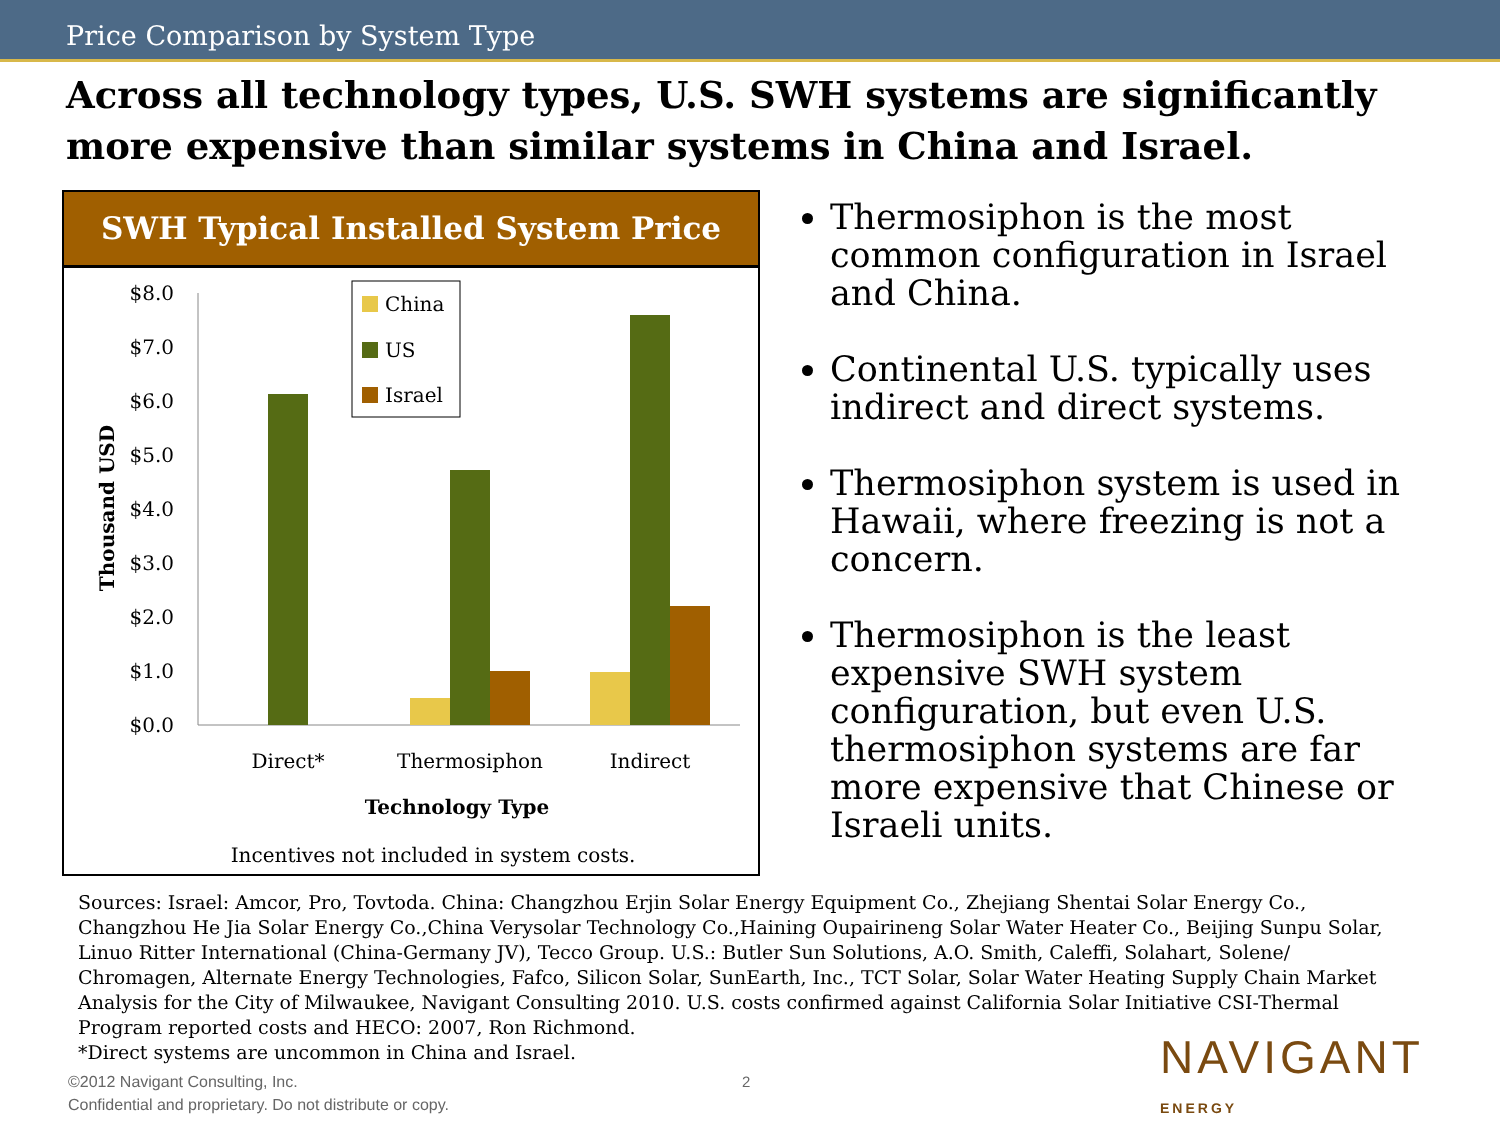Price Comparison by System Type
Across all technology types, U.S. SWH systems are significantly more expensive than similar systems in China and Israel.
SWH Typical Installed System Price
$8.0
$7.0
$6.0
$5.0
$4.0
$3.0
$2.0
$1.0
$0.0
Thousand USD
China
US
Israel
Direct*
Thermosiphon
Indirect
Technology Type
Incentives not included in system costs.
Thermosiphon is the most common configuration in Israel and China.
Continental U.S. typically uses indirect and direct systems.
Thermosiphon system is used in Hawaii, where freezing is not a concern.
Thermosiphon is the least expensive SWH system configuration, but even U.S. thermosiphon systems are far more expensive that Chinese or Israeli units.
Sources: Israel: Amcor, Pro, Tovtoda. China: Changzhou Erjin Solar Energy Equipment Co., Zhejiang Shentai Solar Energy Co., Changzhou He Jia Solar Energy Co.,China Verysolar Technology Co.,Haining Oupairineng Solar Water Heater Co., Beijing Sunpu Solar, Linuo Ritter International (China-Germany JV), Tecco Group. U.S.: Butler Sun Solutions, A.O. Smith, Caleffi, Solahart, Solene/ Chromagen, Alternate Energy Technologies, Fafco, Silicon Solar, SunEarth, Inc., TCT Solar, Solar Water Heating Supply Chain Market Analysis for the City of Milwaukee, Navigant Consulting 2010. U.S. costs confirmed against California Solar Initiative CSI-Thermal Program reported costs and HECO: 2007, Ron Richmond.
*Direct systems are uncommon in China and Israel.
©2012 Navigant Consulting, Inc.
Confidential and proprietary. Do not distribute or copy.
2 NAVIGANT
ENERGY